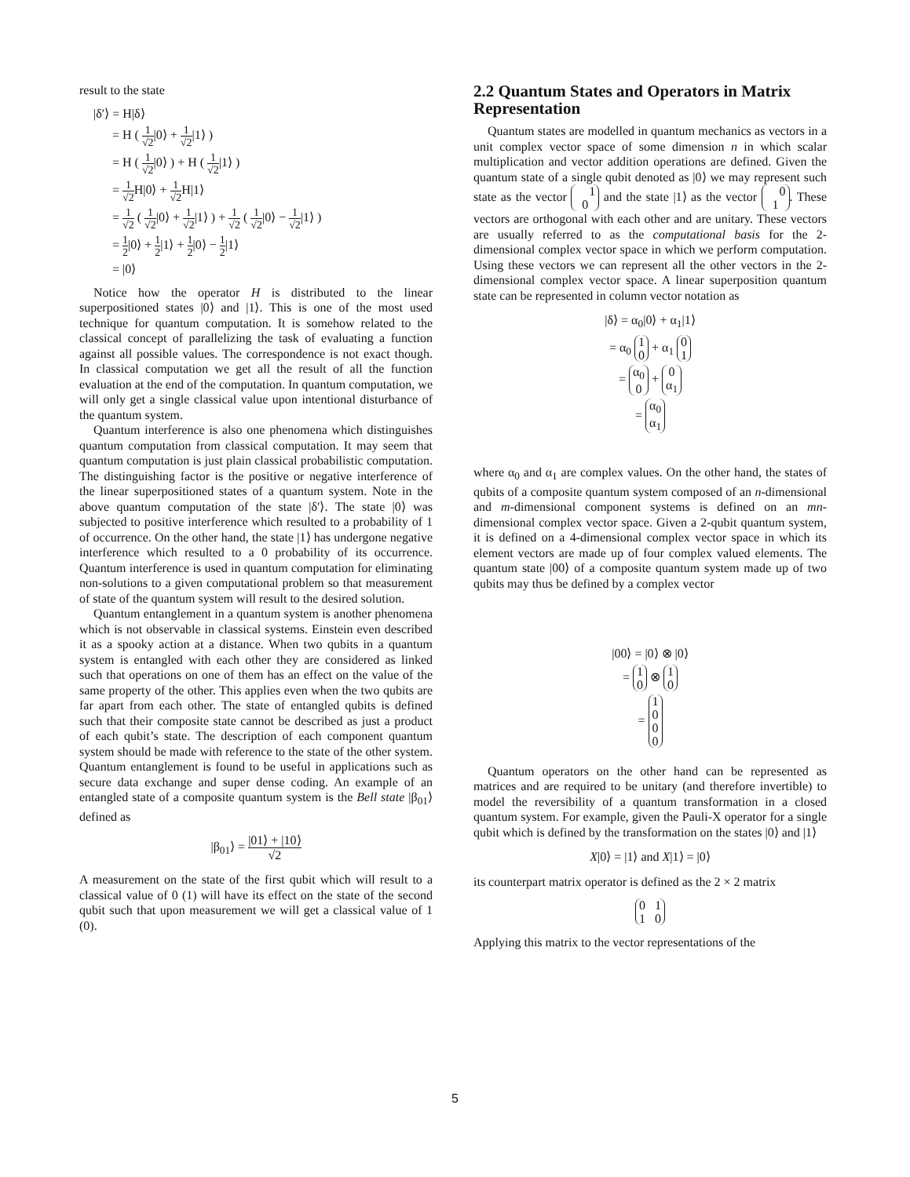result to the state
|δ′⟩ = H|δ⟩
= H ( 1 √2|0⟩ + 1 √2|1⟩ )
= H ( 1 √2|0⟩ ) + H ( 1 √2|1⟩ )
= 1 √2 H|0⟩ + 1 √2 H|1⟩
= 1 √2 ( 1 √2|0⟩ + 1 √2|1⟩ ) + 1 √2 ( 1 √2|0⟩ − 1 √2|1⟩ )
= 1 2|0⟩ + 1 2|1⟩ + 1 2|0⟩ − 1 2|1⟩
= |0⟩
Notice how the operator H is distributed to the linear superpositioned states |0⟩ and |1⟩. This is one of the most used technique for quantum computation. It is somehow related to the classical concept of parallelizing the task of evaluating a function against all possible values. The correspondence is not exact though. In classical computation we get all the result of all the function evaluation at the end of the computation. In quantum computation, we will only get a single classical value upon intentional disturbance of the quantum system.
Quantum interference is also one phenomena which distinguishes quantum computation from classical computation. It may seem that quantum computation is just plain classical probabilistic computation. The distinguishing factor is the positive or negative interference of the linear superpositioned states of a quantum system. Note in the above quantum computation of the state |δ′⟩. The state |0⟩ was subjected to positive interference which resulted to a probability of 1 of occurrence. On the other hand, the state |1⟩ has undergone negative interference which resulted to a 0 probability of its occurrence. Quantum interference is used in quantum computation for eliminating non-solutions to a given computational problem so that measurement of state of the quantum system will result to the desired solution.
Quantum entanglement in a quantum system is another phenomena which is not observable in classical systems. Einstein even described it as a spooky action at a distance. When two qubits in a quantum system is entangled with each other they are considered as linked such that operations on one of them has an effect on the value of the same property of the other. This applies even when the two qubits are far apart from each other. The state of entangled qubits is defined such that their composite state cannot be described as just a product of each qubit’s state. The description of each component quantum system should be made with reference to the state of the other system. Quantum entanglement is found to be useful in applications such as secure data exchange and super dense coding. An example of an entangled state of a composite quantum system is the Bell state |β<sub>01</sub>⟩ defined as
|β<sub>01</sub>⟩ = |01⟩ + |10⟩ √2
A measurement on the state of the first qubit which will result to a classical value of 0 (1) will have its effect on the state of the second qubit such that upon measurement we will get a classical value of 1 (0).
2.2 Quantum States and Operators in Matrix Representation
Quantum states are modelled in quantum mechanics as vectors in a unit complex vector space of some dimension n in which scalar multiplication and vector addition operations are defined. Given the quantum state of a single qubit denoted as |0⟩ we may represent such state as the vector 1
0 and the state |1⟩ as the vector 0
1. These vectors are orthogonal with each other and are unitary. These vectors are usually referred to as the computational basis for the 2-dimensional complex vector space in which we perform computation. Using these vectors we can represent all the other vectors in the 2-dimensional complex vector space. A linear superposition quantum state can be represented in column vector notation as
|δ⟩ = α<sub>0</sub>|0⟩ + α<sub>1</sub>|1⟩
= α<sub>0</sub> 1
0 + α<sub>1</sub> 0
1
= α<sub>0</sub>
0 + 0
α<sub>1</sub>
= α<sub>0</sub>
α<sub>1</sub>
where α<sub>0</sub> and α<sub>1</sub> are complex values. On the other hand, the states of qubits of a composite quantum system composed of an n-dimensional and m-dimensional component systems is defined on an mn-dimensional complex vector space. Given a 2-qubit quantum system, it is defined on a 4-dimensional complex vector space in which its element vectors are made up of four complex valued elements. The quantum state |00⟩ of a composite quantum system made up of two qubits may thus be defined by a complex vector
|00⟩ = |0⟩ ⊗ |0⟩
= 1
0 ⊗ 1
0
= 1
0
0
0
Quantum operators on the other hand can be represented as matrices and are required to be unitary (and therefore invertible) to model the reversibility of a quantum transformation in a closed quantum system. For example, given the Pauli-X operator for a single qubit which is defined by the transformation on the states |0⟩ and |1⟩
X|0⟩ = |1⟩ and X|1⟩ = |0⟩
its counterpart matrix operator is defined as the 2 × 2 matrix
0 1
1 0
Applying this matrix to the vector representations of the
5